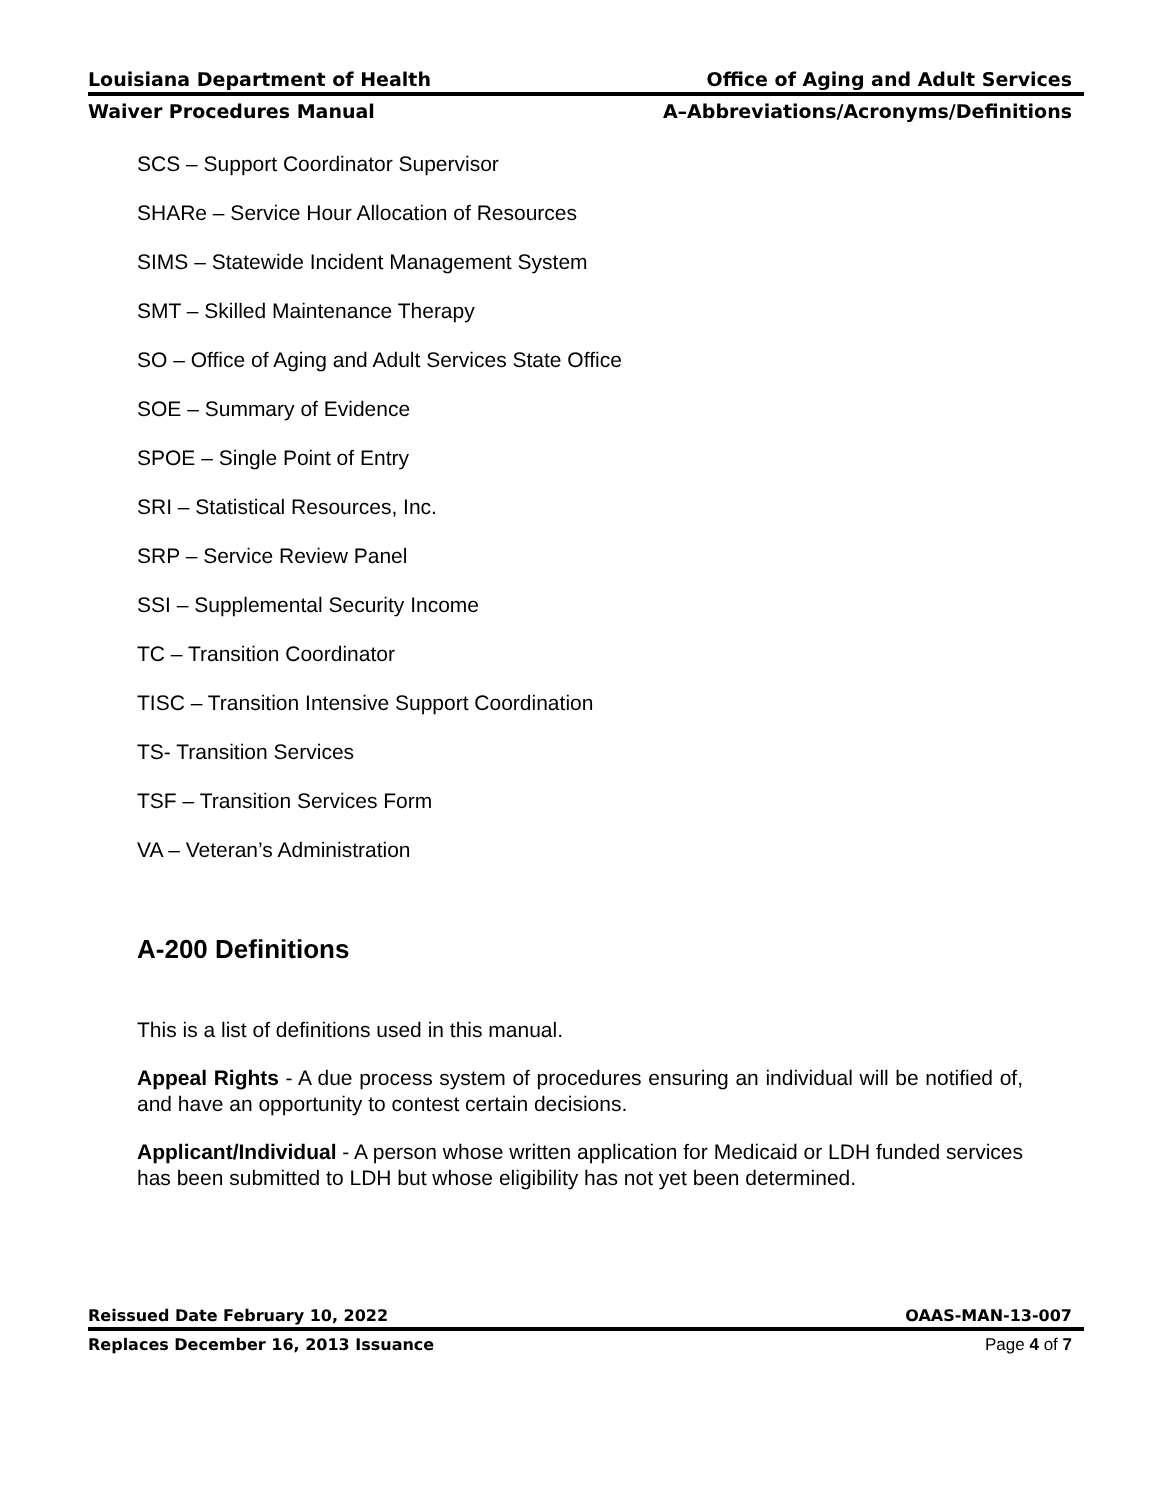Louisiana Department of Health Office of Aging and Adult Services
Waiver Procedures Manual A–Abbreviations/Acronyms/Definitions
SCS – Support Coordinator Supervisor
SHARe – Service Hour Allocation of Resources
SIMS – Statewide Incident Management System
SMT – Skilled Maintenance Therapy
SO – Office of Aging and Adult Services State Office
SOE – Summary of Evidence
SPOE – Single Point of Entry
SRI – Statistical Resources, Inc.
SRP – Service Review Panel
SSI – Supplemental Security Income
TC – Transition Coordinator
TISC – Transition Intensive Support Coordination
TS- Transition Services
TSF – Transition Services Form
VA – Veteran’s Administration
A-200 Definitions
This is a list of definitions used in this manual.
Appeal Rights - A due process system of procedures ensuring an individual will be notified of, and have an opportunity to contest certain decisions.
Applicant/Individual - A person whose written application for Medicaid or LDH funded services has been submitted to LDH but whose eligibility has not yet been determined.
Reissued Date February 10, 2022 OAAS-MAN-13-007
Replaces December 16, 2013 Issuance Page 4 of 7